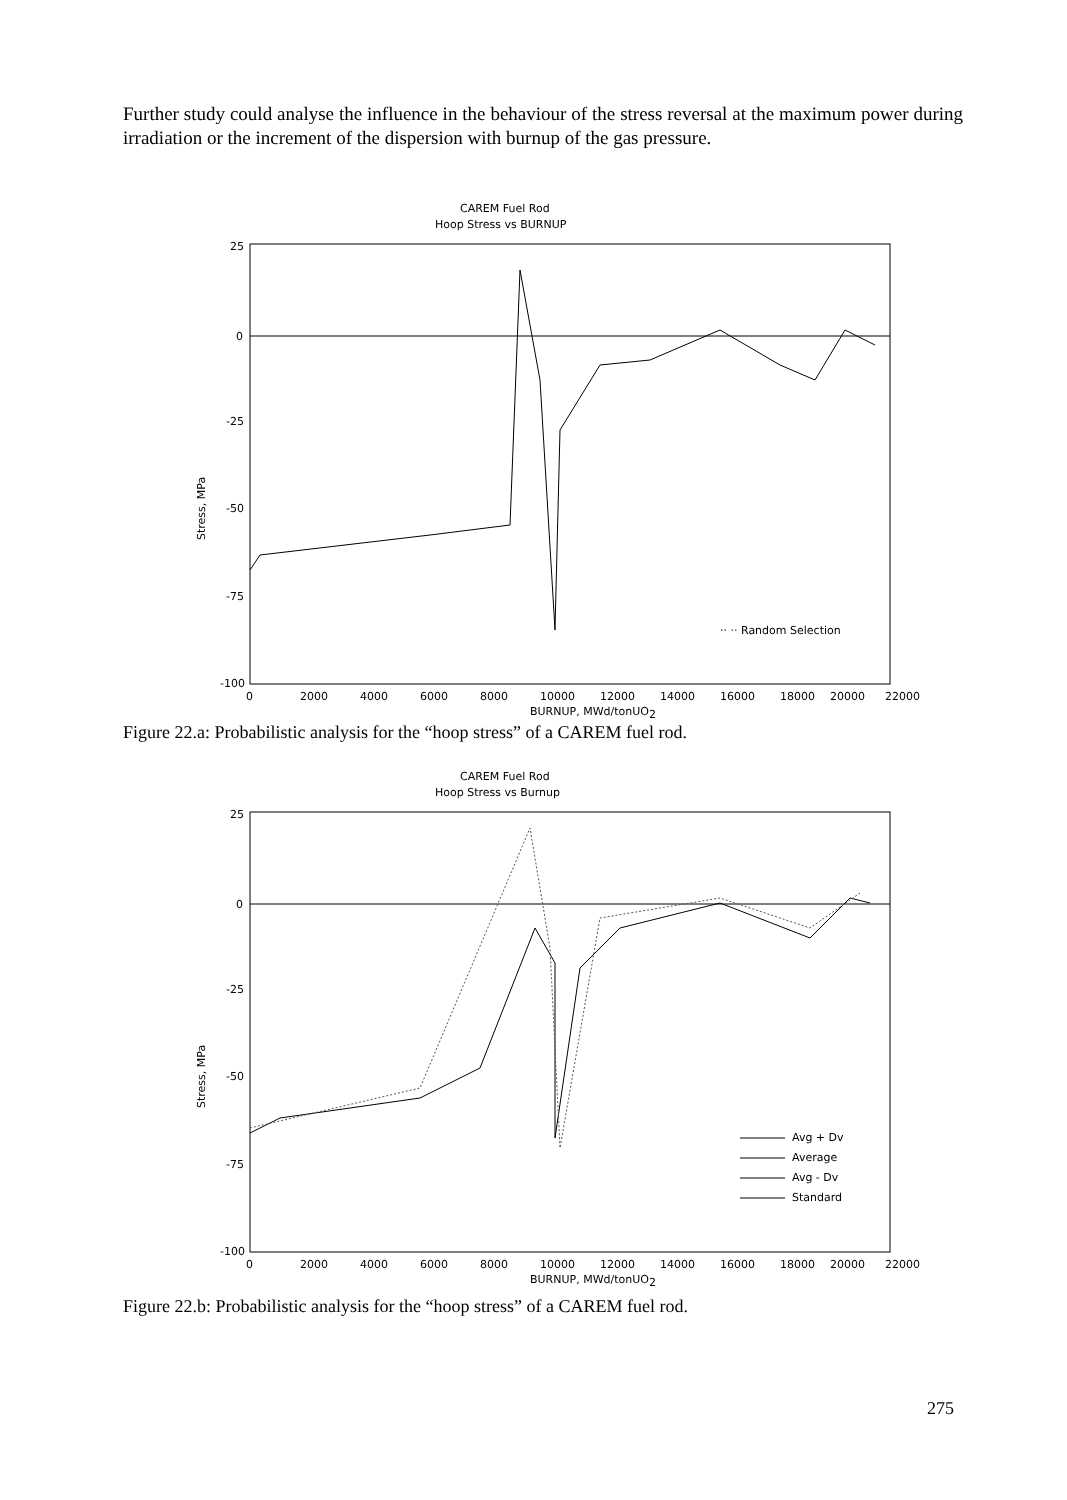Further study could analyse the influence in the behaviour of the stress reversal at the maximum power during irradiation or the increment of the dispersion with burnup of the gas pressure.
CAREM Fuel Rod
Hoop Stress vs BURNUP
25
0
-25
-50
-75
-100
Stress, MPa
·· ·· Random Selection
0
2000
4000
6000
8000
10000
12000
14000
16000
18000
20000
22000
BURNUP, MWd/tonUO2
Figure 22.a: Probabilistic analysis for the “hoop stress” of a CAREM fuel rod.
CAREM Fuel Rod
Hoop Stress vs Burnup
25
0
-25
-50
-75
-100
Stress, MPa
Avg + Dv
Average
Avg - Dv
Standard
0
2000
4000
6000
8000
10000
12000
14000
16000
18000
20000
22000
BURNUP, MWd/tonUO2
Figure 22.b: Probabilistic analysis for the “hoop stress” of a CAREM fuel rod.
275